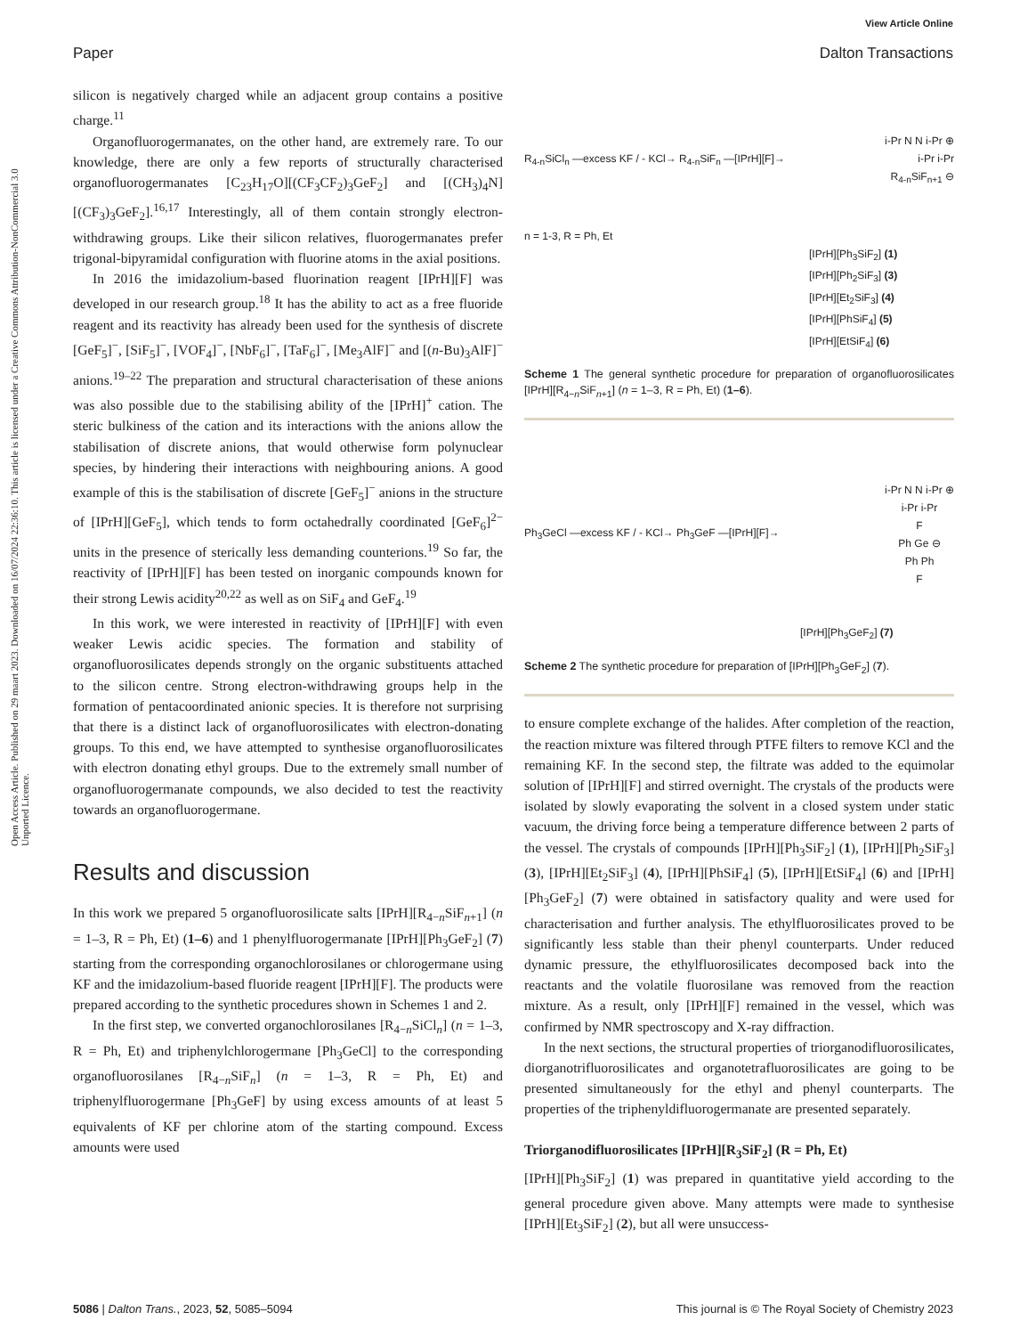View Article Online
Paper Dalton Transactions
Open Access Article. Published on 29 maart 2023. Downloaded on 16/07/2024 22:36:10. This article is licensed under a Creative Commons Attribution-NonCommercial 3.0 Unported Licence.
silicon is negatively charged while an adjacent group contains a positive charge.<sup>11</sup>
Organofluorogermanates, on the other hand, are extremely rare. To our knowledge, there are only a few reports of structurally characterised organofluorogermanates [C<sub>23</sub>H<sub>17</sub>O][(CF<sub>3</sub>CF<sub>2</sub>)<sub>3</sub>GeF<sub>2</sub>] and [(CH<sub>3</sub>)<sub>4</sub>N][(CF<sub>3</sub>)<sub>3</sub>GeF<sub>2</sub>].<sup>16,17</sup> Interestingly, all of them contain strongly electron-withdrawing groups. Like their silicon relatives, fluorogermanates prefer trigonal-bipyramidal configuration with fluorine atoms in the axial positions.
In 2016 the imidazolium-based fluorination reagent [IPrH][F] was developed in our research group.<sup>18</sup> It has the ability to act as a free fluoride reagent and its reactivity has already been used for the synthesis of discrete [GeF<sub>5</sub>]<sup>−</sup>, [SiF<sub>5</sub>]<sup>−</sup>, [VOF<sub>4</sub>]<sup>−</sup>, [NbF<sub>6</sub>]<sup>−</sup>, [TaF<sub>6</sub>]<sup>−</sup>, [Me<sub>3</sub>AlF]<sup>−</sup> and [(n-Bu)<sub>3</sub>AlF]<sup>−</sup> anions.<sup>19–22</sup> The preparation and structural characterisation of these anions was also possible due to the stabilising ability of the [IPrH]<sup>+</sup> cation. The steric bulkiness of the cation and its interactions with the anions allow the stabilisation of discrete anions, that would otherwise form polynuclear species, by hindering their interactions with neighbouring anions. A good example of this is the stabilisation of discrete [GeF<sub>5</sub>]<sup>−</sup> anions in the structure of [IPrH][GeF<sub>5</sub>], which tends to form octahedrally coordinated [GeF<sub>6</sub>]<sup>2−</sup> units in the presence of sterically less demanding counterions.<sup>19</sup> So far, the reactivity of [IPrH][F] has been tested on inorganic compounds known for their strong Lewis acidity<sup>20,22</sup> as well as on SiF<sub>4</sub> and GeF<sub>4</sub>.<sup>19</sup>
In this work, we were interested in reactivity of [IPrH][F] with even weaker Lewis acidic species. The formation and stability of organofluorosilicates depends strongly on the organic substituents attached to the silicon centre. Strong electron-withdrawing groups help in the formation of pentacoordinated anionic species. It is therefore not surprising that there is a distinct lack of organofluorosilicates with electron-donating groups. To this end, we have attempted to synthesise organofluorosilicates with electron donating ethyl groups. Due to the extremely small number of organofluorogermanate compounds, we also decided to test the reactivity towards an organofluorogermane.
Results and discussion
In this work we prepared 5 organofluorosilicate salts [IPrH][R<sub>4−n</sub>SiF<sub>n+1</sub>] (n = 1–3, R = Ph, Et) (1–6) and 1 phenylfluorogermanate [IPrH][Ph<sub>3</sub>GeF<sub>2</sub>] (7) starting from the corresponding organochlorosilanes or chlorogermane using KF and the imidazolium-based fluoride reagent [IPrH][F]. The products were prepared according to the synthetic procedures shown in Schemes 1 and 2.
In the first step, we converted organochlorosilanes [R<sub>4−n</sub>SiCl<sub>n</sub>] (n = 1–3, R = Ph, Et) and triphenylchlorogermane [Ph<sub>3</sub>GeCl] to the corresponding organofluorosilanes [R<sub>4−n</sub>SiF<sub>n</sub>] (n = 1–3, R = Ph, Et) and triphenylfluorogermane [Ph<sub>3</sub>GeF] by using excess amounts of at least 5 equivalents of KF per chlorine atom of the starting compound. Excess amounts were used
R<sub>4-n</sub>SiCl<sub>n</sub> —excess KF / - KCl→ R<sub>4-n</sub>SiF<sub>n</sub> —[IPrH][F]→ i-Pr N N i-Pr ⊕
i-Pr i-Pr
R<sub>4-n</sub>SiF<sub>n+1</sub> ⊖
n = 1-3, R = Ph, Et
[IPrH][Ph<sub>3</sub>SiF<sub>2</sub>] (1)
[IPrH][Ph<sub>2</sub>SiF<sub>3</sub>] (3)
[IPrH][Et<sub>2</sub>SiF<sub>3</sub>] (4)
[IPrH][PhSiF<sub>4</sub>] (5)
[IPrH][EtSiF<sub>4</sub>] (6)
Scheme 1 The general synthetic procedure for preparation of organofluorosilicates [IPrH][R<sub>4−n</sub>SiF<sub>n+1</sub>] (n = 1–3, R = Ph, Et) (1–6).
Ph<sub>3</sub>GeCl —excess KF / - KCl→ Ph<sub>3</sub>GeF —[IPrH][F]→ i-Pr N N i-Pr ⊕
i-Pr i-Pr
F
Ph Ge ⊖
Ph Ph
F
[IPrH][Ph<sub>3</sub>GeF<sub>2</sub>] (7)
Scheme 2 The synthetic procedure for preparation of [IPrH][Ph<sub>3</sub>GeF<sub>2</sub>] (7).
to ensure complete exchange of the halides. After completion of the reaction, the reaction mixture was filtered through PTFE filters to remove KCl and the remaining KF. In the second step, the filtrate was added to the equimolar solution of [IPrH][F] and stirred overnight. The crystals of the products were isolated by slowly evaporating the solvent in a closed system under static vacuum, the driving force being a temperature difference between 2 parts of the vessel. The crystals of compounds [IPrH][Ph<sub>3</sub>SiF<sub>2</sub>] (1), [IPrH][Ph<sub>2</sub>SiF<sub>3</sub>] (3), [IPrH][Et<sub>2</sub>SiF<sub>3</sub>] (4), [IPrH][PhSiF<sub>4</sub>] (5), [IPrH][EtSiF<sub>4</sub>] (6) and [IPrH][Ph<sub>3</sub>GeF<sub>2</sub>] (7) were obtained in satisfactory quality and were used for characterisation and further analysis. The ethylfluorosilicates proved to be significantly less stable than their phenyl counterparts. Under reduced dynamic pressure, the ethylfluorosilicates decomposed back into the reactants and the volatile fluorosilane was removed from the reaction mixture. As a result, only [IPrH][F] remained in the vessel, which was confirmed by NMR spectroscopy and X-ray diffraction.
In the next sections, the structural properties of triorganodifluorosilicates, diorganotrifluorosilicates and organotetrafluorosilicates are going to be presented simultaneously for the ethyl and phenyl counterparts. The properties of the triphenyldifluorogermanate are presented separately.
Triorganodifluorosilicates [IPrH][R<sub>3</sub>SiF<sub>2</sub>] (R = Ph, Et)
[IPrH][Ph<sub>3</sub>SiF<sub>2</sub>] (1) was prepared in quantitative yield according to the general procedure given above. Many attempts were made to synthesise [IPrH][Et<sub>3</sub>SiF<sub>2</sub>] (2), but all were unsuccess-
5086 | Dalton Trans., 2023, 52, 5085–5094 This journal is © The Royal Society of Chemistry 2023